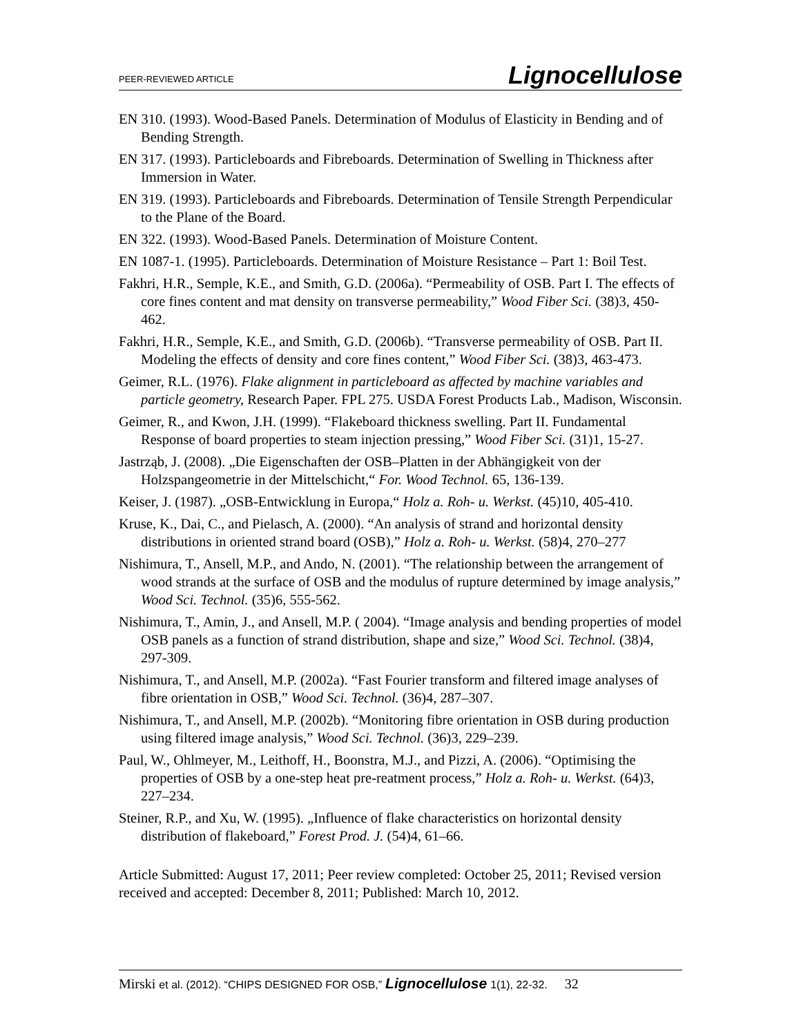PEER-REVIEWED ARTICLE Lignocellulose
EN 310. (1993). Wood-Based Panels. Determination of Modulus of Elasticity in Bending and of Bending Strength.
EN 317. (1993). Particleboards and Fibreboards. Determination of Swelling in Thickness after Immersion in Water.
EN 319. (1993). Particleboards and Fibreboards. Determination of Tensile Strength Perpendicular to the Plane of the Board.
EN 322. (1993). Wood-Based Panels. Determination of Moisture Content.
EN 1087-1. (1995). Particleboards. Determination of Moisture Resistance – Part 1: Boil Test.
Fakhri, H.R., Semple, K.E., and Smith, G.D. (2006a). “Permeability of OSB. Part I. The effects of core fines content and mat density on transverse permeability,” Wood Fiber Sci. (38)3, 450-462.
Fakhri, H.R., Semple, K.E., and Smith, G.D. (2006b). “Transverse permeability of OSB. Part II. Modeling the effects of density and core fines content,” Wood Fiber Sci. (38)3, 463-473.
Geimer, R.L. (1976). Flake alignment in particleboard as affected by machine variables and particle geometry, Research Paper. FPL 275. USDA Forest Products Lab., Madison, Wisconsin.
Geimer, R., and Kwon, J.H. (1999). “Flakeboard thickness swelling. Part II. Fundamental Response of board properties to steam injection pressing,” Wood Fiber Sci. (31)1, 15-27.
Jastrząb, J. (2008). „Die Eigenschaften der OSB–Platten in der Abhängigkeit von der Holzspangeometrie in der Mittelschicht,“ For. Wood Technol. 65, 136-139.
Keiser, J. (1987). „OSB-Entwicklung in Europa,“ Holz a. Roh- u. Werkst. (45)10, 405-410.
Kruse, K., Dai, C., and Pielasch, A. (2000). “An analysis of strand and horizontal density distributions in oriented strand board (OSB),” Holz a. Roh- u. Werkst. (58)4, 270–277
Nishimura, T., Ansell, M.P., and Ando, N. (2001). “The relationship between the arrangement of wood strands at the surface of OSB and the modulus of rupture determined by image analysis,” Wood Sci. Technol. (35)6, 555-562.
Nishimura, T., Amin, J., and Ansell, M.P. ( 2004). “Image analysis and bending properties of model OSB panels as a function of strand distribution, shape and size,” Wood Sci. Technol. (38)4, 297-309.
Nishimura, T., and Ansell, M.P. (2002a). “Fast Fourier transform and filtered image analyses of fibre orientation in OSB,” Wood Sci. Technol. (36)4, 287–307.
Nishimura, T., and Ansell, M.P. (2002b). “Monitoring fibre orientation in OSB during production using filtered image analysis,” Wood Sci. Technol. (36)3, 229–239.
Paul, W., Ohlmeyer, M., Leithoff, H., Boonstra, M.J., and Pizzi, A. (2006). “Optimising the properties of OSB by a one-step heat pre-reatment process,” Holz a. Roh- u. Werkst. (64)3, 227–234.
Steiner, R.P., and Xu, W. (1995). „Influence of flake characteristics on horizontal density distribution of flakeboard,” Forest Prod. J. (54)4, 61–66.
Article Submitted: August 17, 2011; Peer review completed: October 25, 2011; Revised version received and accepted: December 8, 2011; Published: March 10, 2012.
Mirski et al. (2012). “CHIPS DESIGNED FOR OSB,” Lignocellulose 1(1), 22-32. 32